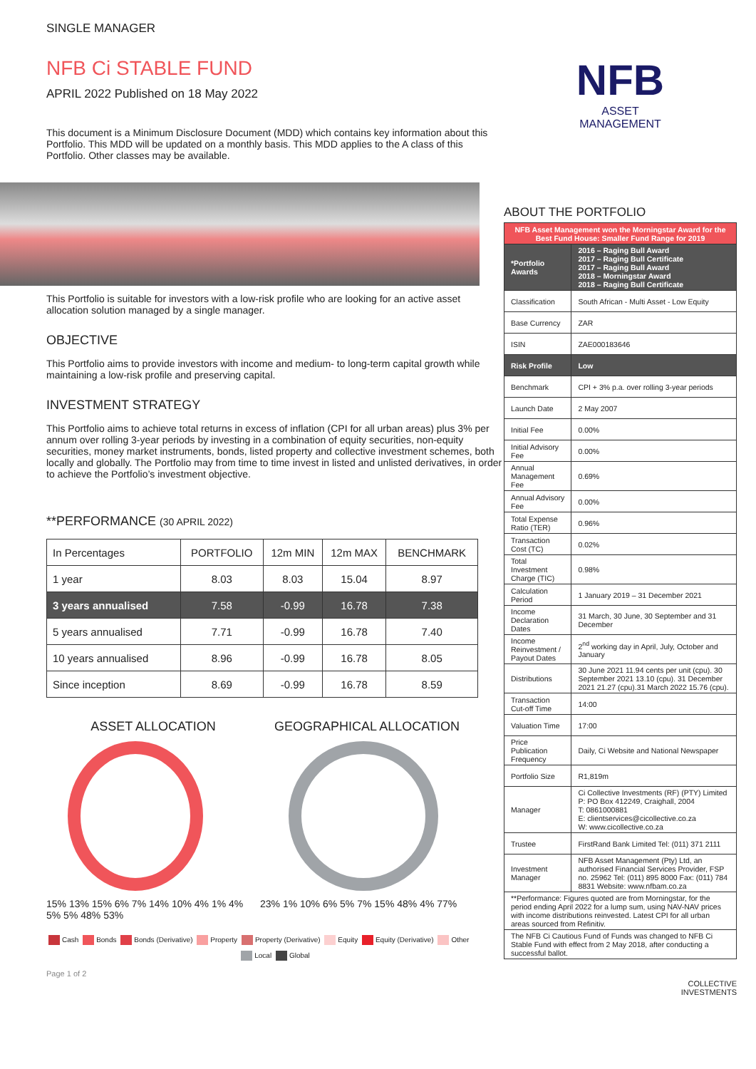SINGLE MANAGER
NFB Ci STABLE FUND
APRIL 2022 Published on 18 May 2022
This document is a Minimum Disclosure Document (MDD) which contains key information about this Portfolio. This MDD will be updated on a monthly basis. This MDD applies to the A class of this Portfolio. Other classes may be available.
This Portfolio is suitable for investors with a low-risk profile who are looking for an active asset allocation solution managed by a single manager.
OBJECTIVE
This Portfolio aims to provide investors with income and medium- to long-term capital growth while maintaining a low-risk profile and preserving capital.
INVESTMENT STRATEGY
This Portfolio aims to achieve total returns in excess of inflation (CPI for all urban areas) plus 3% per annum over rolling 3-year periods by investing in a combination of equity securities, non-equity securities, money market instruments, bonds, listed property and collective investment schemes, both locally and globally. The Portfolio may from time to time invest in listed and unlisted derivatives, in order to achieve the Portfolio’s investment objective.
**PERFORMANCE (30 APRIL 2022)
| In Percentages | PORTFOLIO | 12m MIN | 12m MAX | BENCHMARK |
| --- | --- | --- | --- | --- |
| 1 year | 8.03 | 8.03 | 15.04 | 8.97 |
| 3 years annualised | 7.58 | -0.99 | 16.78 | 7.38 |
| 5 years annualised | 7.71 | -0.99 | 16.78 | 7.40 |
| 10 years annualised | 8.96 | -0.99 | 16.78 | 8.05 |
| Since inception | 8.69 | -0.99 | 16.78 | 8.59 |
ASSET ALLOCATION
15% 13% 15% 6% 7% 14% 10% 4% 1% 4% 5% 5% 48% 53%
GEOGRAPHICAL ALLOCATION
23% 1% 10% 6% 5% 7% 15% 48% 4% 77%
Cash Bonds Bonds (Derivative) Property Property (Derivative) Equity Equity (Derivative) Other
Local Global
Page 1 of 2
NFB
ASSET
MANAGEMENT
ABOUT THE PORTFOLIO
| NFB Asset Management won the Morningstar Award for the Best Fund House: Smaller Fund Range for 2019 | |
| *Portfolio Awards | 2016 – Raging Bull Award 2017 – Raging Bull Certificate 2017 – Raging Bull Award 2018 – Morningstar Award 2018 – Raging Bull Certificate |
| Classification | South African - Multi Asset - Low Equity |
| Base Currency | ZAR |
| ISIN | ZAE000183646 |
| Risk Profile | Low |
| Benchmark | CPI + 3% p.a. over rolling 3-year periods |
| Launch Date | 2 May 2007 |
| Initial Fee | 0.00% |
| Initial Advisory Fee | 0.00% |
| Annual Management Fee | 0.69% |
| Annual Advisory Fee | 0.00% |
| Total Expense Ratio (TER) | 0.96% |
| Transaction Cost (TC) | 0.02% |
| Total Investment Charge (TIC) | 0.98% |
| Calculation Period | 1 January 2019 – 31 December 2021 |
| Income Declaration Dates | 31 March, 30 June, 30 September and 31 December |
| Income Reinvestment / Payout Dates | 2<sup>nd</sup> working day in April, July, October and January |
| Distributions | 30 June 2021 11.94 cents per unit (cpu). 30 September 2021 13.10 (cpu). 31 December 2021 21.27 (cpu).31 March 2022 15.76 (cpu). |
| Transaction Cut-off Time | 14:00 |
| Valuation Time | 17:00 |
| Price Publication Frequency | Daily, Ci Website and National Newspaper |
| Portfolio Size | R1,819m |
| Manager | Ci Collective Investments (RF) (PTY) Limited P: PO Box 412249, Craighall, 2004 T: 0861000881 E: clientservices@cicollective.co.za W: www.cicollective.co.za |
| Trustee | FirstRand Bank Limited Tel: (011) 371 2111 |
| Investment Manager | NFB Asset Management (Pty) Ltd, an authorised Financial Services Provider, FSP no. 25962 Tel: (011) 895 8000 Fax: (011) 784 8831 Website: www.nfbam.co.za |
| **Performance: Figures quoted are from Morningstar, for the period ending April 2022 for a lump sum, using NAV-NAV prices with income distributions reinvested. Latest CPI for all urban areas sourced from Refinitiv. | |
| The NFB Ci Cautious Fund of Funds was changed to NFB Ci Stable Fund with effect from 2 May 2018, after conducting a successful ballot. | |
COLLECTIVE
INVESTMENTS